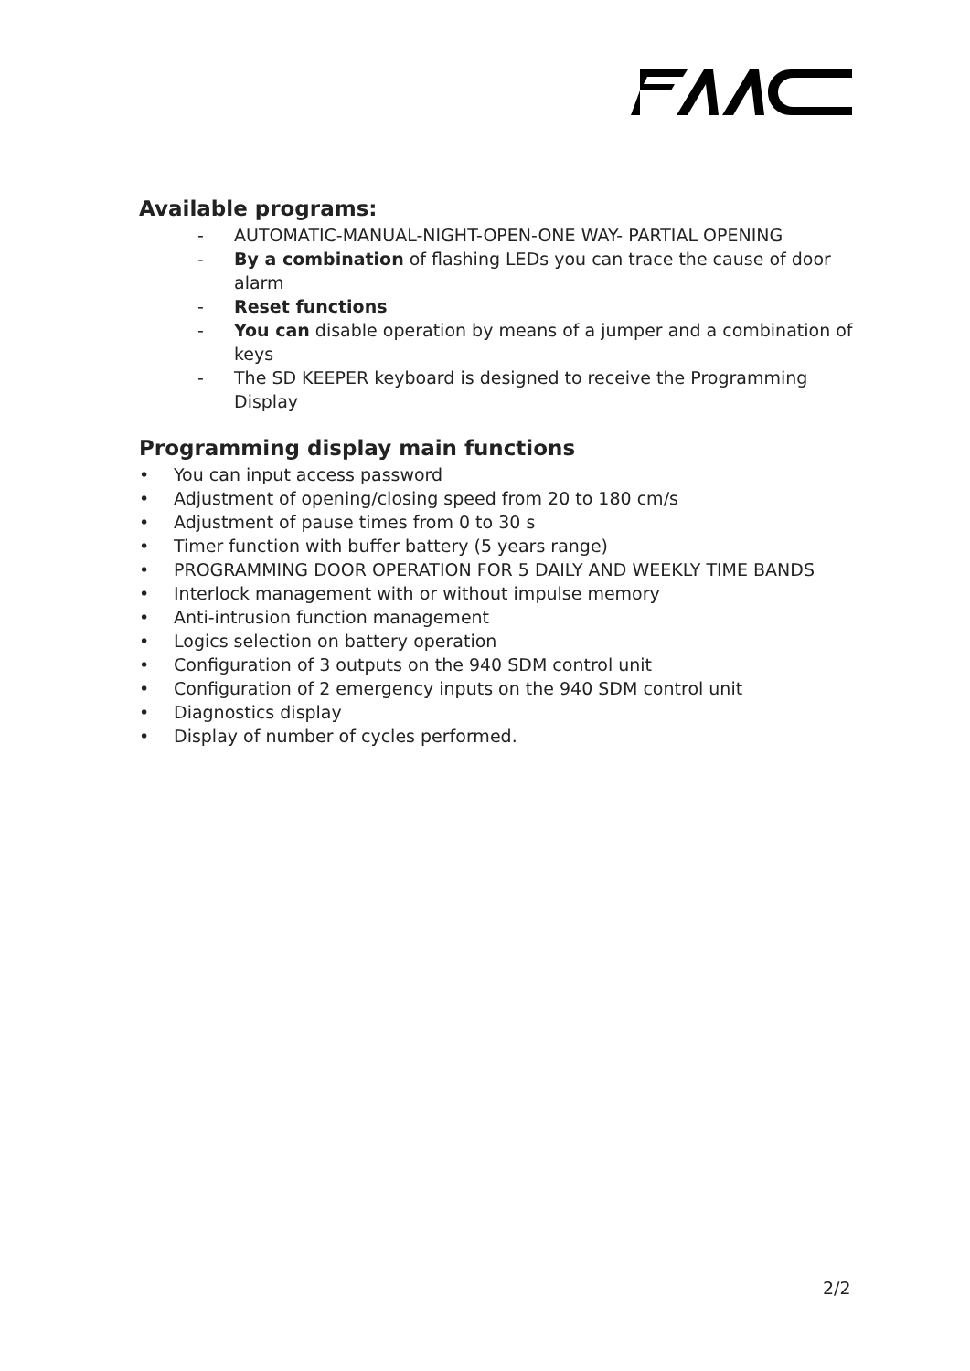Available programs:
- AUTOMATIC-MANUAL-NIGHT-OPEN-ONE WAY- PARTIAL OPENING
- By a combination of flashing LEDs you can trace the cause of door alarm
- Reset functions
- You can disable operation by means of a jumper and a combination of keys
- The SD KEEPER keyboard is designed to receive the Programming Display
Programming display main functions
• You can input access password
• Adjustment of opening/closing speed from 20 to 180 cm/s
• Adjustment of pause times from 0 to 30 s
• Timer function with buffer battery (5 years range)
• PROGRAMMING DOOR OPERATION FOR 5 DAILY AND WEEKLY TIME BANDS
• Interlock management with or without impulse memory
• Anti-intrusion function management
• Logics selection on battery operation
• Configuration of 3 outputs on the 940 SDM control unit
• Configuration of 2 emergency inputs on the 940 SDM control unit
• Diagnostics display
• Display of number of cycles performed.
2/2